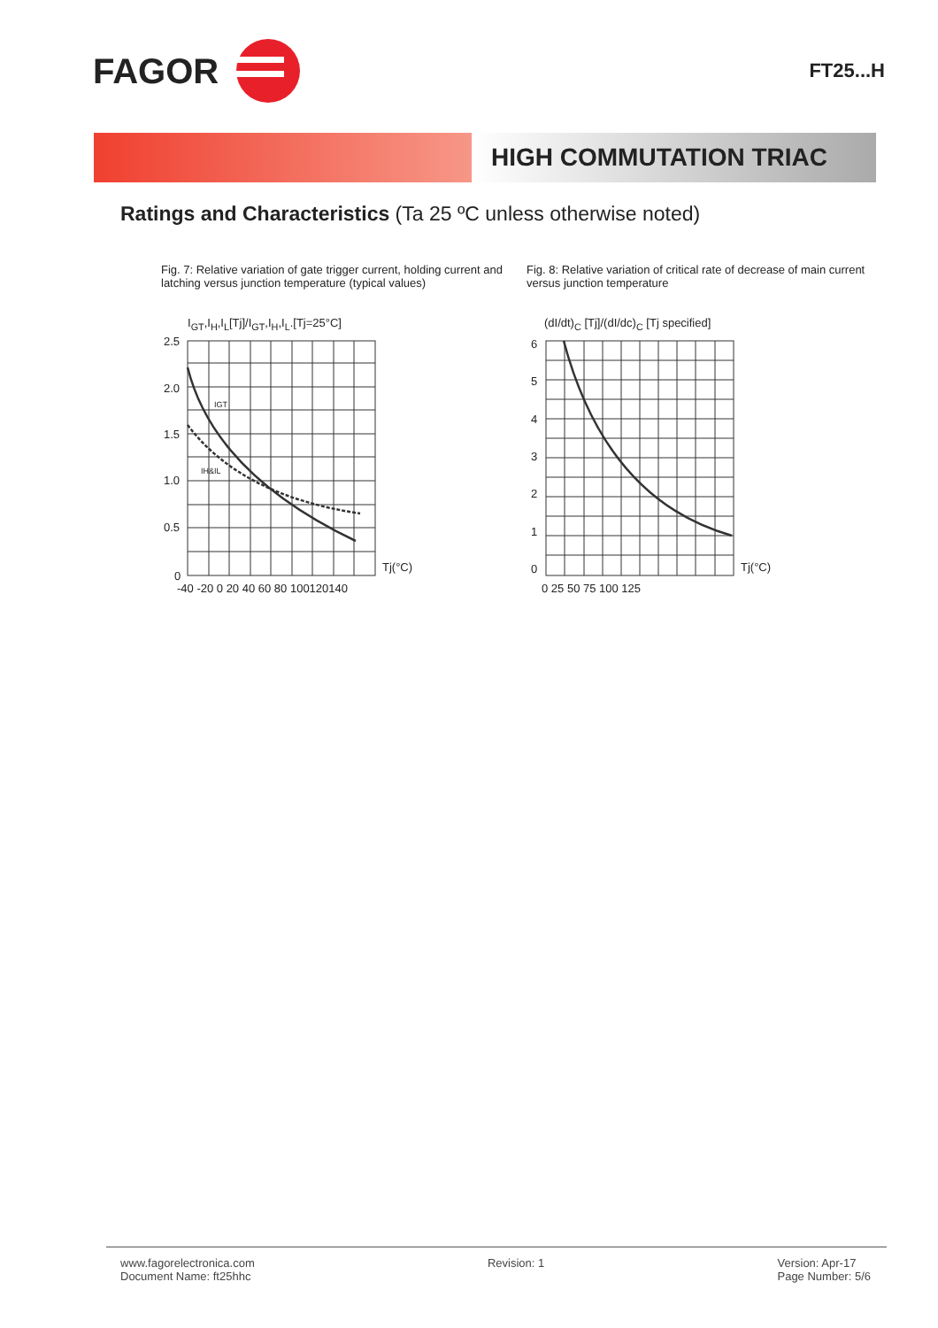FAGOR
FT25...H
HIGH COMMUTATION TRIAC
Ratings and Characteristics (Ta 25 ºC unless otherwise noted)
Fig. 7: Relative variation of gate trigger current, holding current and latching versus junction temperature (typical values)
I<sub>GT</sub>,I<sub>H</sub>,I<sub>L</sub>[Tj]/I<sub>GT</sub>,I<sub>H</sub>,I<sub>L</sub>.[Tj=25°C]
2.5
2.0
1.5
1.0
0.5
0
Tj(°C)
-40 -20 0 20 40 60 80 100120140
IGT
IH&IL
Fig. 8: Relative variation of critical rate of decrease of main current versus junction temperature
(dI/dt)<sub>C</sub> [Tj]/(dI/dc)<sub>C</sub> [Tj specified]
6
5
4
3
2
1
0
Tj(°C)
0 25 50 75 100 125
www.fagorelectronica.com
Document Name: ft25hhc
Revision: 1 Version: Apr-17
Page Number: 5/6